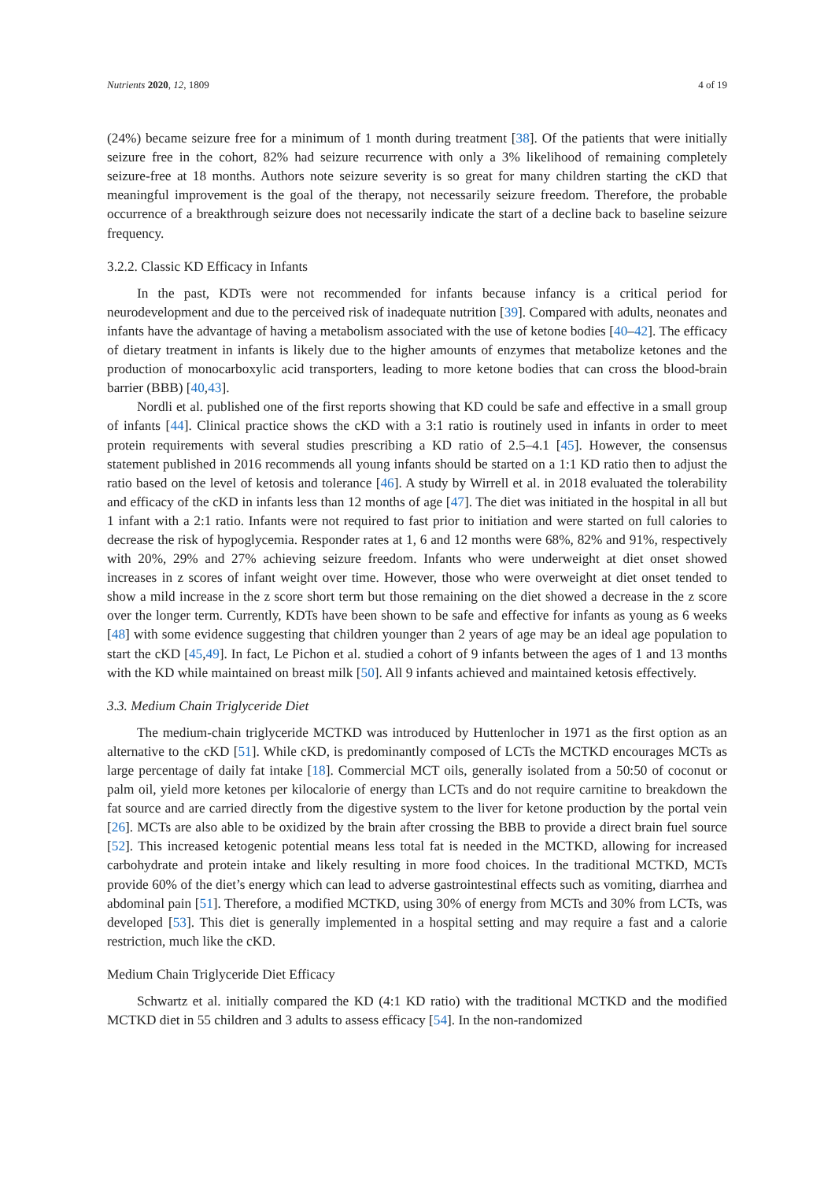Nutrients 2020, 12, 1809 4 of 19
(24%) became seizure free for a minimum of 1 month during treatment [38]. Of the patients that were initially seizure free in the cohort, 82% had seizure recurrence with only a 3% likelihood of remaining completely seizure-free at 18 months. Authors note seizure severity is so great for many children starting the cKD that meaningful improvement is the goal of the therapy, not necessarily seizure freedom. Therefore, the probable occurrence of a breakthrough seizure does not necessarily indicate the start of a decline back to baseline seizure frequency.
3.2.2. Classic KD Efficacy in Infants
In the past, KDTs were not recommended for infants because infancy is a critical period for neurodevelopment and due to the perceived risk of inadequate nutrition [39]. Compared with adults, neonates and infants have the advantage of having a metabolism associated with the use of ketone bodies [40–42]. The efficacy of dietary treatment in infants is likely due to the higher amounts of enzymes that metabolize ketones and the production of monocarboxylic acid transporters, leading to more ketone bodies that can cross the blood-brain barrier (BBB) [40,43].
Nordli et al. published one of the first reports showing that KD could be safe and effective in a small group of infants [44]. Clinical practice shows the cKD with a 3:1 ratio is routinely used in infants in order to meet protein requirements with several studies prescribing a KD ratio of 2.5–4.1 [45]. However, the consensus statement published in 2016 recommends all young infants should be started on a 1:1 KD ratio then to adjust the ratio based on the level of ketosis and tolerance [46]. A study by Wirrell et al. in 2018 evaluated the tolerability and efficacy of the cKD in infants less than 12 months of age [47]. The diet was initiated in the hospital in all but 1 infant with a 2:1 ratio. Infants were not required to fast prior to initiation and were started on full calories to decrease the risk of hypoglycemia. Responder rates at 1, 6 and 12 months were 68%, 82% and 91%, respectively with 20%, 29% and 27% achieving seizure freedom. Infants who were underweight at diet onset showed increases in z scores of infant weight over time. However, those who were overweight at diet onset tended to show a mild increase in the z score short term but those remaining on the diet showed a decrease in the z score over the longer term. Currently, KDTs have been shown to be safe and effective for infants as young as 6 weeks [48] with some evidence suggesting that children younger than 2 years of age may be an ideal age population to start the cKD [45,49]. In fact, Le Pichon et al. studied a cohort of 9 infants between the ages of 1 and 13 months with the KD while maintained on breast milk [50]. All 9 infants achieved and maintained ketosis effectively.
3.3. Medium Chain Triglyceride Diet
The medium-chain triglyceride MCTKD was introduced by Huttenlocher in 1971 as the first option as an alternative to the cKD [51]. While cKD, is predominantly composed of LCTs the MCTKD encourages MCTs as large percentage of daily fat intake [18]. Commercial MCT oils, generally isolated from a 50:50 of coconut or palm oil, yield more ketones per kilocalorie of energy than LCTs and do not require carnitine to breakdown the fat source and are carried directly from the digestive system to the liver for ketone production by the portal vein [26]. MCTs are also able to be oxidized by the brain after crossing the BBB to provide a direct brain fuel source [52]. This increased ketogenic potential means less total fat is needed in the MCTKD, allowing for increased carbohydrate and protein intake and likely resulting in more food choices. In the traditional MCTKD, MCTs provide 60% of the diet’s energy which can lead to adverse gastrointestinal effects such as vomiting, diarrhea and abdominal pain [51]. Therefore, a modified MCTKD, using 30% of energy from MCTs and 30% from LCTs, was developed [53]. This diet is generally implemented in a hospital setting and may require a fast and a calorie restriction, much like the cKD.
Medium Chain Triglyceride Diet Efficacy
Schwartz et al. initially compared the KD (4:1 KD ratio) with the traditional MCTKD and the modified MCTKD diet in 55 children and 3 adults to assess efficacy [54]. In the non-randomized